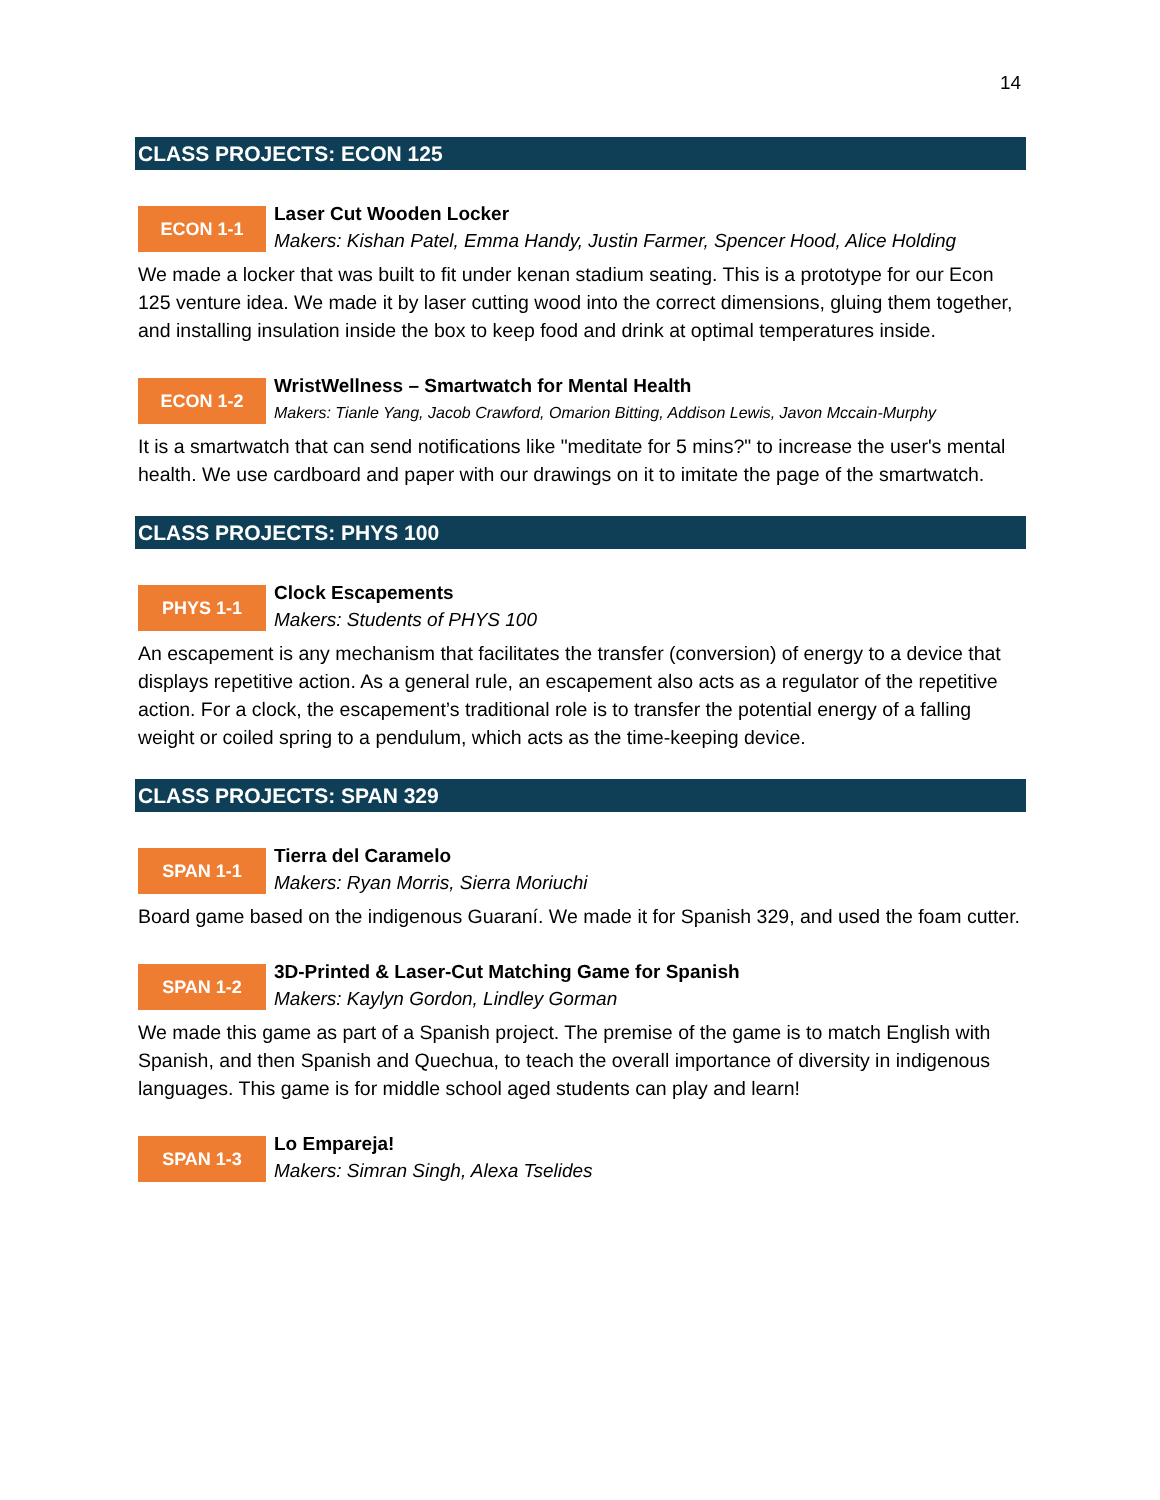14
CLASS PROJECTS: ECON 125
ECON 1-1
Laser Cut Wooden Locker
Makers: Kishan Patel, Emma Handy, Justin Farmer, Spencer Hood, Alice Holding
We made a locker that was built to fit under kenan stadium seating. This is a prototype for our Econ 125 venture idea. We made it by laser cutting wood into the correct dimensions, gluing them together, and installing insulation inside the box to keep food and drink at optimal temperatures inside.
ECON 1-2
WristWellness – Smartwatch for Mental Health
Makers: Tianle Yang, Jacob Crawford, Omarion Bitting, Addison Lewis, Javon Mccain-Murphy
It is a smartwatch that can send notifications like "meditate for 5 mins?" to increase the user's mental health. We use cardboard and paper with our drawings on it to imitate the page of the smartwatch.
CLASS PROJECTS: PHYS 100
PHYS 1-1
Clock Escapements
Makers: Students of PHYS 100
An escapement is any mechanism that facilitates the transfer (conversion) of energy to a device that displays repetitive action. As a general rule, an escapement also acts as a regulator of the repetitive action. For a clock, the escapement’s traditional role is to transfer the potential energy of a falling weight or coiled spring to a pendulum, which acts as the time-keeping device.
CLASS PROJECTS: SPAN 329
SPAN 1-1
Tierra del Caramelo
Makers: Ryan Morris, Sierra Moriuchi
Board game based on the indigenous Guaraní. We made it for Spanish 329, and used the foam cutter.
SPAN 1-2
3D-Printed & Laser-Cut Matching Game for Spanish
Makers: Kaylyn Gordon, Lindley Gorman
We made this game as part of a Spanish project. The premise of the game is to match English with Spanish, and then Spanish and Quechua, to teach the overall importance of diversity in indigenous languages. This game is for middle school aged students can play and learn!
SPAN 1-3
Lo Empareja!
Makers: Simran Singh, Alexa Tselides